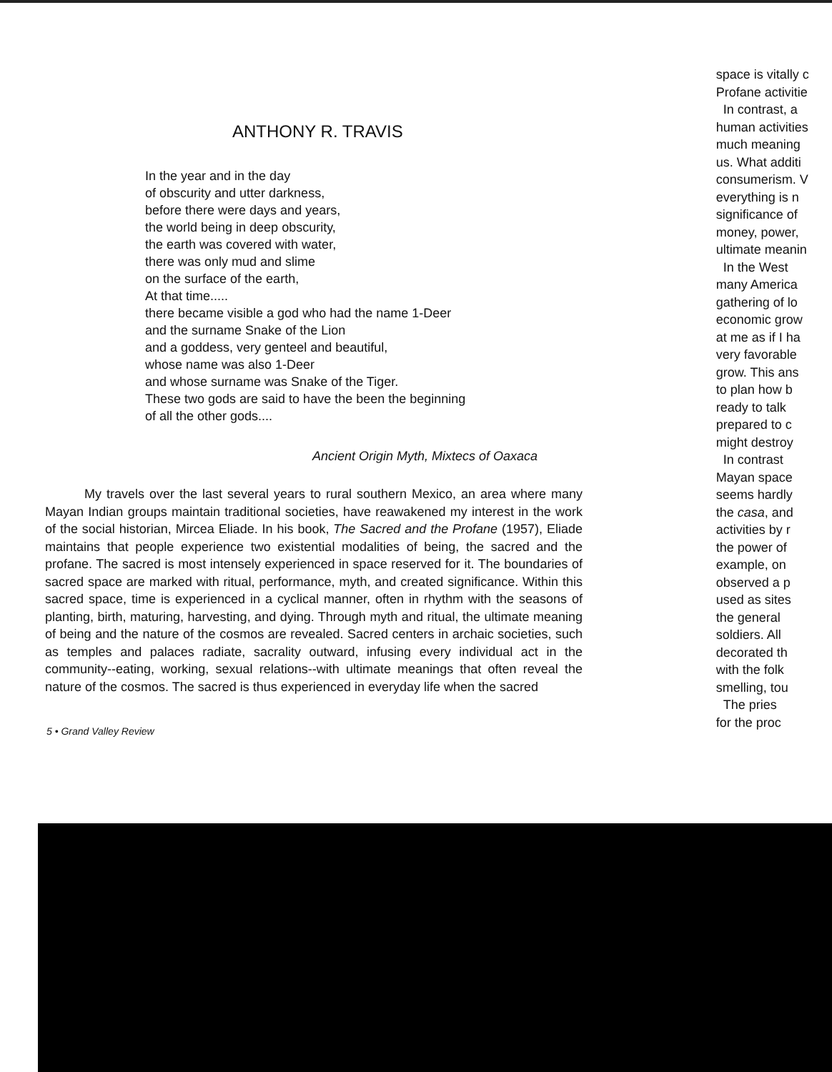ANTHONY R. TRAVIS
In the year and in the day
of obscurity and utter darkness,
before there were days and years,
the world being in deep obscurity,
the earth was covered with water,
there was only mud and slime
on the surface of the earth,
At that time.....
there became visible a god who had the name 1-Deer
and the surname Snake of the Lion
and a goddess, very genteel and beautiful,
whose name was also 1-Deer
and whose surname was Snake of the Tiger.
These two gods are said to have the been the beginning
of all the other gods....
Ancient Origin Myth, Mixtecs of Oaxaca
My travels over the last several years to rural southern Mexico, an area where many Mayan Indian groups maintain traditional societies, have reawakened my interest in the work of the social historian, Mircea Eliade. In his book, The Sacred and the Profane (1957), Eliade maintains that people experience two existential modalities of being, the sacred and the profane. The sacred is most intensely experienced in space reserved for it. The boundaries of sacred space are marked with ritual, performance, myth, and created significance. Within this sacred space, time is experienced in a cyclical manner, often in rhythm with the seasons of planting, birth, maturing, harvesting, and dying. Through myth and ritual, the ultimate meaning of being and the nature of the cosmos are revealed. Sacred centers in archaic societies, such as temples and palaces radiate, sacrality outward, infusing every individual act in the community--eating, working, sexual relations--with ultimate meanings that often reveal the nature of the cosmos. The sacred is thus experienced in everyday life when the sacred
5 • Grand Valley Review
space is vitally c
Profane activitie
In contrast, a
human activities
much meaning
us. What additi
consumerism. V
everything is n
significance of
money, power,
ultimate meanin
In the West
many America
gathering of lo
economic grow
at me as if I ha
very favorable
grow. This ans
to plan how b
ready to talk
prepared to c
might destroy
In contrast
Mayan space
seems hardly
the casa, and
activities by r
the power of
example, on
observed a p
used as sites
the general
soldiers. All
decorated th
with the folk
smelling, tou
The pries
for the proc